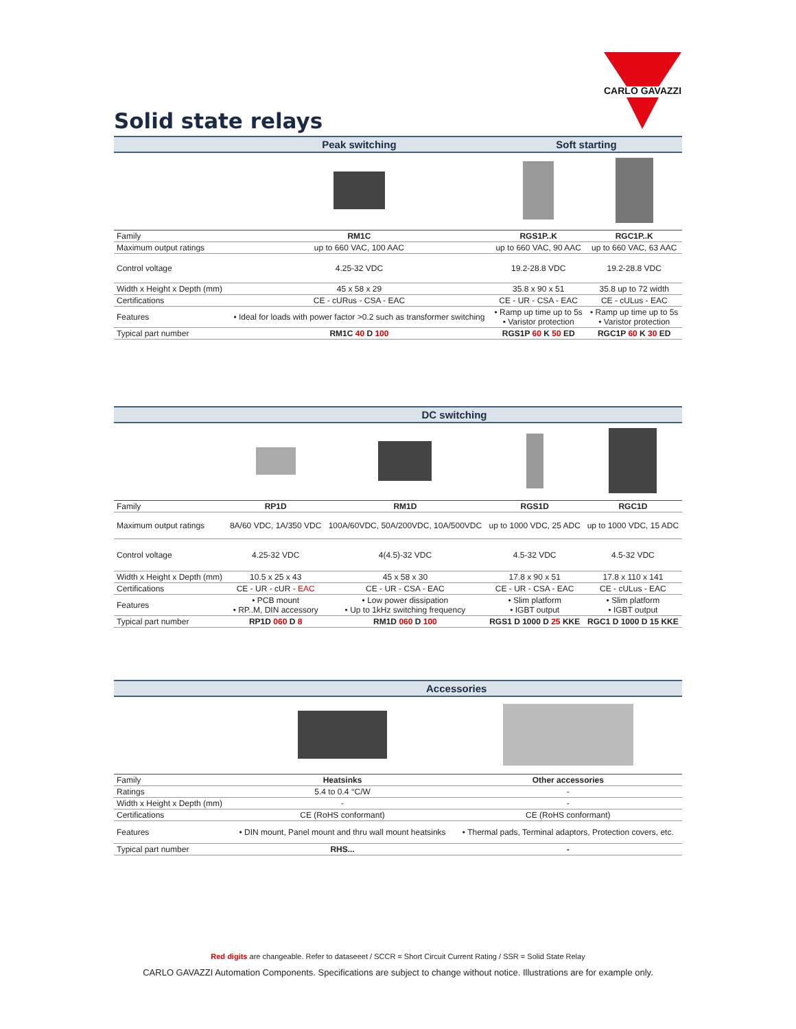CARLO GAVAZZI
Solid state relays
| | Peak switching | Soft starting | |
| --- | --- | --- | --- |
| Family | RM1C | RGS1P..K | RGC1P..K |
| Maximum output ratings | up to 660 VAC, 100 AAC | up to 660 VAC, 90 AAC | up to 660 VAC, 63 AAC |
| Control voltage | 4.25-32 VDC | 19.2-28.8 VDC | 19.2-28.8 VDC |
| Width x Height x Depth (mm) | 45 x 58 x 29 | 35.8 x 90 x 51 | 35.8 up to 72 width |
| Certifications | CE - cURus - CSA - EAC | CE - UR - CSA - EAC | CE - cULus - EAC |
| Features | • Ideal for loads with power factor >0.2 such as transformer switching | • Ramp up time up to 5s • Varistor protection | • Ramp up time up to 5s • Varistor protection |
| Typical part number | RM1C 40 D 100 | RGS1P 60 K 50 ED | RGC1P 60 K 30 ED |
| | DC switching | | | |
| --- | --- | --- | --- | --- |
| Family | RP1D | RM1D | RGS1D | RGC1D |
| Maximum output ratings | 8A/60 VDC, 1A/350 VDC | 100A/60VDC, 50A/200VDC, 10A/500VDC | up to 1000 VDC, 25 ADC | up to 1000 VDC, 15 ADC |
| Control voltage | 4.25-32 VDC | 4(4.5)-32 VDC | 4.5-32 VDC | 4.5-32 VDC |
| Width x Height x Depth (mm) | 10.5 x 25 x 43 | 45 x 58 x 30 | 17.8 x 90 x 51 | 17.8 x 110 x 141 |
| Certifications | CE - UR - cUR - EAC | CE - UR - CSA - EAC | CE - UR - CSA - EAC | CE - cULus - EAC |
| Features | • PCB mount • RP..M, DIN accessory | • Low power dissipation • Up to 1kHz switching frequency | • Slim platform • IGBT output | • Slim platform • IGBT output |
| Typical part number | RP1D 060 D 8 | RM1D 060 D 100 | RGS1 D 1000 D 25 KKE | RGC1 D 1000 D 15 KKE |
| | Accessories | |
| --- | --- | --- |
| Family | Heatsinks | Other accessories |
| Ratings | 5.4 to 0.4 °C/W | - |
| Width x Height x Depth (mm) | - | - |
| Certifications | CE (RoHS conformant) | CE (RoHS conformant) |
| Features | • DIN mount, Panel mount and thru wall mount heatsinks | • Thermal pads, Terminal adaptors, Protection covers, etc. |
| Typical part number | RHS... | - |
Red digits are changeable. Refer to dataseeet / SCCR = Short Circuit Current Rating / SSR = Solid State Relay
CARLO GAVAZZI Automation Components. Specifications are subject to change without notice. Illustrations are for example only.